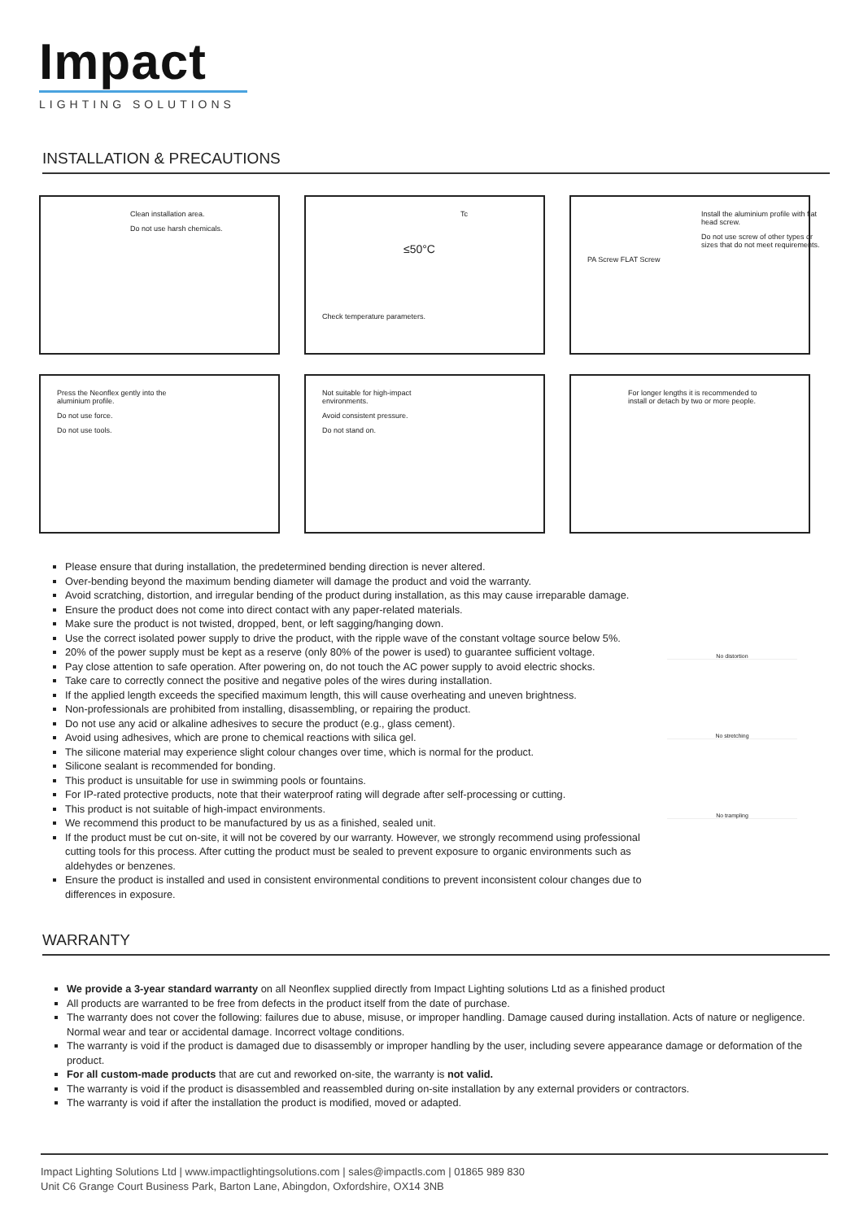Impact
LIGHTING SOLUTIONS
INSTALLATION & PRECAUTIONS
Clean installation area.
Do not use harsh chemicals.
Tc
≤50°C
Check temperature parameters.
Install the aluminium profile with flat head screw.
Do not use screw of other types or sizes that do not meet requirements.
PA Screw FLAT Screw
Press the Neonflex gently into the aluminium profile.
Do not use force.
Do not use tools.
Not suitable for high-impact environments.
Avoid consistent pressure.
Do not stand on.
For longer lengths it is recommended to install or detach by two or more people.
Please ensure that during installation, the predetermined bending direction is never altered.
Over-bending beyond the maximum bending diameter will damage the product and void the warranty.
Avoid scratching, distortion, and irregular bending of the product during installation, as this may cause irreparable damage.
Ensure the product does not come into direct contact with any paper-related materials.
Make sure the product is not twisted, dropped, bent, or left sagging/hanging down.
Use the correct isolated power supply to drive the product, with the ripple wave of the constant voltage source below 5%.
20% of the power supply must be kept as a reserve (only 80% of the power is used) to guarantee sufficient voltage.
Pay close attention to safe operation. After powering on, do not touch the AC power supply to avoid electric shocks.
Take care to correctly connect the positive and negative poles of the wires during installation.
If the applied length exceeds the specified maximum length, this will cause overheating and uneven brightness.
Non-professionals are prohibited from installing, disassembling, or repairing the product.
Do not use any acid or alkaline adhesives to secure the product (e.g., glass cement).
Avoid using adhesives, which are prone to chemical reactions with silica gel.
The silicone material may experience slight colour changes over time, which is normal for the product.
Silicone sealant is recommended for bonding.
This product is unsuitable for use in swimming pools or fountains.
For IP-rated protective products, note that their waterproof rating will degrade after self-processing or cutting.
This product is not suitable of high-impact environments.
We recommend this product to be manufactured by us as a finished, sealed unit.
If the product must be cut on-site, it will not be covered by our warranty. However, we strongly recommend using professional cutting tools for this process. After cutting the product must be sealed to prevent exposure to organic environments such as aldehydes or benzenes.
Ensure the product is installed and used in consistent environmental conditions to prevent inconsistent colour changes due to differences in exposure.
No distortion
No stretching
No trampling
WARRANTY
We provide a 3-year standard warranty on all Neonflex supplied directly from Impact Lighting solutions Ltd as a finished product
All products are warranted to be free from defects in the product itself from the date of purchase.
The warranty does not cover the following: failures due to abuse, misuse, or improper handling. Damage caused during installation. Acts of nature or negligence. Normal wear and tear or accidental damage. Incorrect voltage conditions.
The warranty is void if the product is damaged due to disassembly or improper handling by the user, including severe appearance damage or deformation of the product.
For all custom-made products that are cut and reworked on-site, the warranty is not valid.
The warranty is void if the product is disassembled and reassembled during on-site installation by any external providers or contractors.
The warranty is void if after the installation the product is modified, moved or adapted.
Impact Lighting Solutions Ltd | www.impactlightingsolutions.com | sales@impactls.com | 01865 989 830
Unit C6 Grange Court Business Park, Barton Lane, Abingdon, Oxfordshire, OX14 3NB